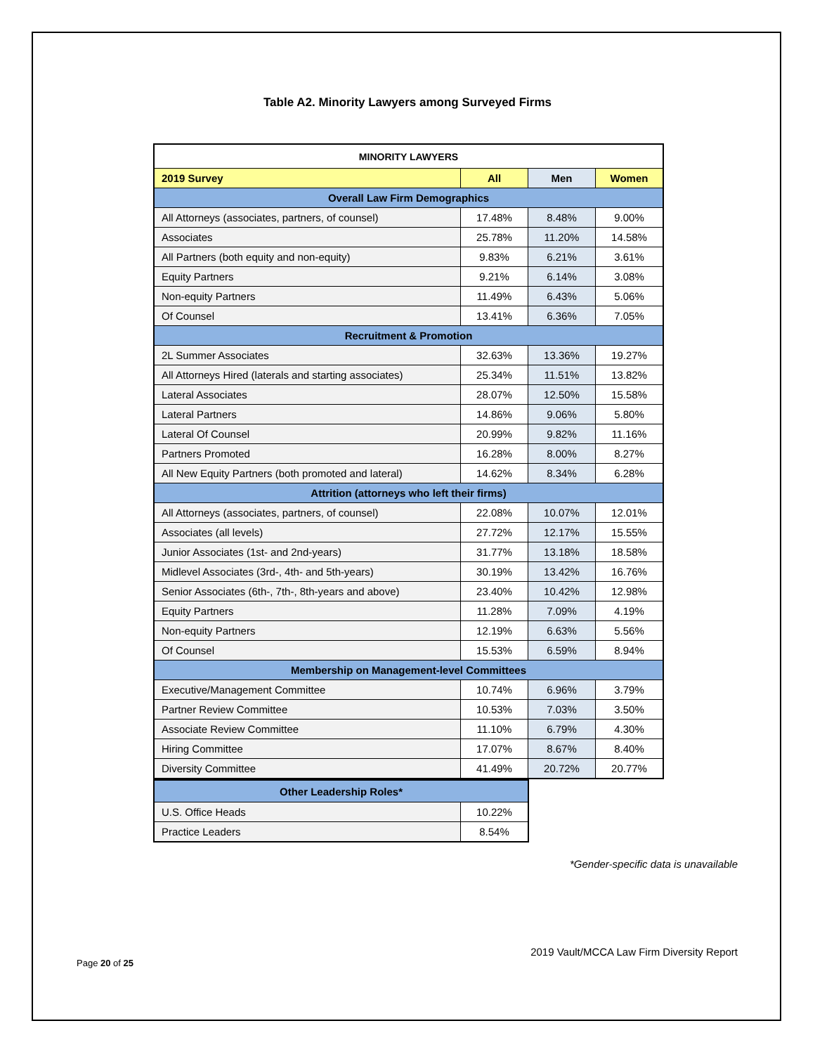Table A2. Minority Lawyers among Surveyed Firms
| MINORITY LAWYERS | | | |
| --- | --- | --- | --- |
| 2019 Survey | All | Men | Women |
| Overall Law Firm Demographics | | | |
| All Attorneys (associates, partners, of counsel) | 17.48% | 8.48% | 9.00% |
| Associates | 25.78% | 11.20% | 14.58% |
| All Partners (both equity and non-equity) | 9.83% | 6.21% | 3.61% |
| Equity Partners | 9.21% | 6.14% | 3.08% |
| Non-equity Partners | 11.49% | 6.43% | 5.06% |
| Of Counsel | 13.41% | 6.36% | 7.05% |
| Recruitment & Promotion | | | |
| 2L Summer Associates | 32.63% | 13.36% | 19.27% |
| All Attorneys Hired (laterals and starting associates) | 25.34% | 11.51% | 13.82% |
| Lateral Associates | 28.07% | 12.50% | 15.58% |
| Lateral Partners | 14.86% | 9.06% | 5.80% |
| Lateral Of Counsel | 20.99% | 9.82% | 11.16% |
| Partners Promoted | 16.28% | 8.00% | 8.27% |
| All New Equity Partners (both promoted and lateral) | 14.62% | 8.34% | 6.28% |
| Attrition (attorneys who left their firms) | | | |
| All Attorneys (associates, partners, of counsel) | 22.08% | 10.07% | 12.01% |
| Associates (all levels) | 27.72% | 12.17% | 15.55% |
| Junior Associates (1st- and 2nd-years) | 31.77% | 13.18% | 18.58% |
| Midlevel Associates (3rd-, 4th- and 5th-years) | 30.19% | 13.42% | 16.76% |
| Senior Associates (6th-, 7th-, 8th-years and above) | 23.40% | 10.42% | 12.98% |
| Equity Partners | 11.28% | 7.09% | 4.19% |
| Non-equity Partners | 12.19% | 6.63% | 5.56% |
| Of Counsel | 15.53% | 6.59% | 8.94% |
| Membership on Management-level Committees | | | |
| Executive/Management Committee | 10.74% | 6.96% | 3.79% |
| Partner Review Committee | 10.53% | 7.03% | 3.50% |
| Associate Review Committee | 11.10% | 6.79% | 4.30% |
| Hiring Committee | 17.07% | 8.67% | 8.40% |
| Diversity Committee | 41.49% | 20.72% | 20.77% |
| Other Leadership Roles* | |
| U.S. Office Heads | 10.22% |
| Practice Leaders | 8.54% |
*Gender-specific data is unavailable
2019 Vault/MCCA Law Firm Diversity Report
Page 20 of 25